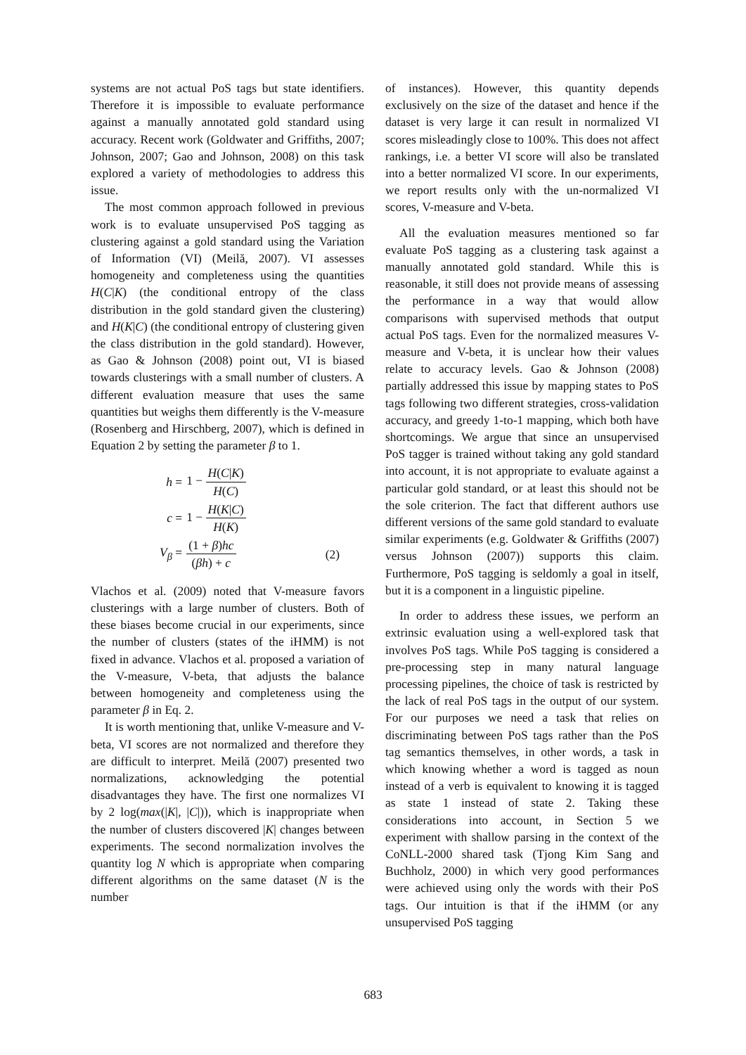systems are not actual PoS tags but state identifiers. Therefore it is impossible to evaluate performance against a manually annotated gold standard using accuracy. Recent work (Goldwater and Griffiths, 2007; Johnson, 2007; Gao and Johnson, 2008) on this task explored a variety of methodologies to address this issue.
The most common approach followed in previous work is to evaluate unsupervised PoS tagging as clustering against a gold standard using the Variation of Information (VI) (Meilă, 2007). VI assesses homogeneity and completeness using the quantities H(C|K) (the conditional entropy of the class distribution in the gold standard given the clustering) and H(K|C) (the conditional entropy of clustering given the class distribution in the gold standard). However, as Gao & Johnson (2008) point out, VI is biased towards clusterings with a small number of clusters. A different evaluation measure that uses the same quantities but weighs them differently is the V-measure (Rosenberg and Hirschberg, 2007), which is defined in Equation 2 by setting the parameter β to 1.
| h = | 1 − H ( C / K ) H ( C ) | |
| c = | 1 − H ( K / C ) H ( K ) | |
| V<sub>β</sub> = | (1 + β ) hc ( βh ) + c | (2) |
Vlachos et al. (2009) noted that V-measure favors clusterings with a large number of clusters. Both of these biases become crucial in our experiments, since the number of clusters (states of the iHMM) is not fixed in advance. Vlachos et al. proposed a variation of the V-measure, V-beta, that adjusts the balance between homogeneity and completeness using the parameter β in Eq. 2.
It is worth mentioning that, unlike V-measure and V-beta, VI scores are not normalized and therefore they are difficult to interpret. Meilă (2007) presented two normalizations, acknowledging the potential disadvantages they have. The first one normalizes VI by 2 log(max(|K|, |C|)), which is inappropriate when the number of clusters discovered |K| changes between experiments. The second normalization involves the quantity log N which is appropriate when comparing different algorithms on the same dataset (N is the number
of instances). However, this quantity depends exclusively on the size of the dataset and hence if the dataset is very large it can result in normalized VI scores misleadingly close to 100%. This does not affect rankings, i.e. a better VI score will also be translated into a better normalized VI score. In our experiments, we report results only with the un-normalized VI scores, V-measure and V-beta.
All the evaluation measures mentioned so far evaluate PoS tagging as a clustering task against a manually annotated gold standard. While this is reasonable, it still does not provide means of assessing the performance in a way that would allow comparisons with supervised methods that output actual PoS tags. Even for the normalized measures V-measure and V-beta, it is unclear how their values relate to accuracy levels. Gao & Johnson (2008) partially addressed this issue by mapping states to PoS tags following two different strategies, cross-validation accuracy, and greedy 1-to-1 mapping, which both have shortcomings. We argue that since an unsupervised PoS tagger is trained without taking any gold standard into account, it is not appropriate to evaluate against a particular gold standard, or at least this should not be the sole criterion. The fact that different authors use different versions of the same gold standard to evaluate similar experiments (e.g. Goldwater & Griffiths (2007) versus Johnson (2007)) supports this claim. Furthermore, PoS tagging is seldomly a goal in itself, but it is a component in a linguistic pipeline.
In order to address these issues, we perform an extrinsic evaluation using a well-explored task that involves PoS tags. While PoS tagging is considered a pre-processing step in many natural language processing pipelines, the choice of task is restricted by the lack of real PoS tags in the output of our system. For our purposes we need a task that relies on discriminating between PoS tags rather than the PoS tag semantics themselves, in other words, a task in which knowing whether a word is tagged as noun instead of a verb is equivalent to knowing it is tagged as state 1 instead of state 2. Taking these considerations into account, in Section 5 we experiment with shallow parsing in the context of the CoNLL-2000 shared task (Tjong Kim Sang and Buchholz, 2000) in which very good performances were achieved using only the words with their PoS tags. Our intuition is that if the iHMM (or any unsupervised PoS tagging
683